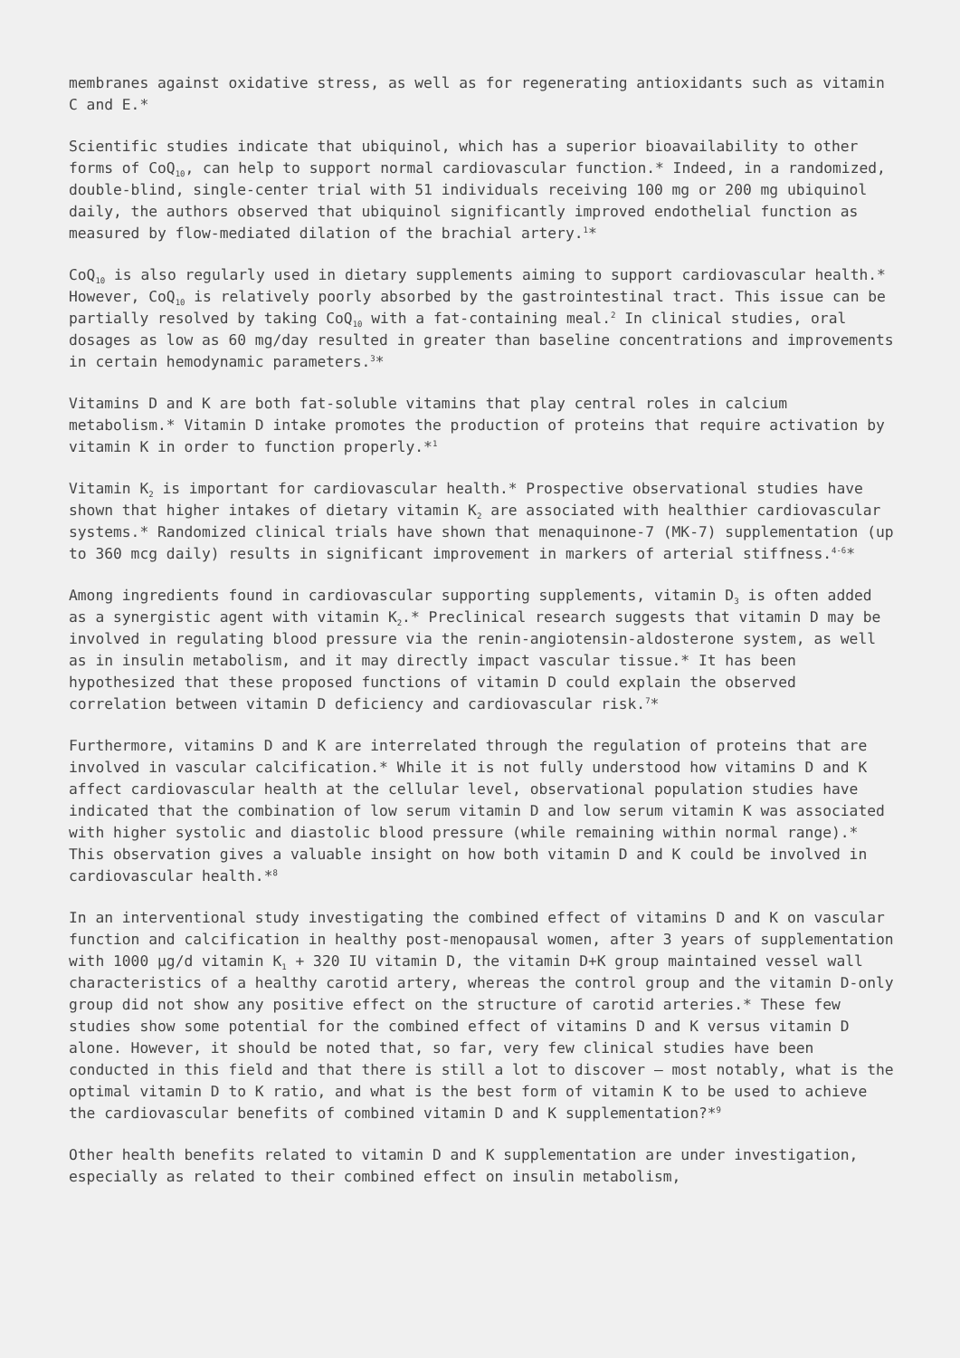membranes against oxidative stress, as well as for regenerating antioxidants such as vitamin C and E.*
Scientific studies indicate that ubiquinol, which has a superior bioavailability to other forms of CoQ<sub>10</sub>, can help to support normal cardiovascular function.* Indeed, in a randomized, double-blind, single-center trial with 51 individuals receiving 100 mg or 200 mg ubiquinol daily, the authors observed that ubiquinol significantly improved endothelial function as measured by flow-mediated dilation of the brachial artery.<sup>1</sup>*
CoQ<sub>10</sub> is also regularly used in dietary supplements aiming to support cardiovascular health.* However, CoQ<sub>10</sub> is relatively poorly absorbed by the gastrointestinal tract. This issue can be partially resolved by taking CoQ<sub>10</sub> with a fat-containing meal.<sup>2</sup> In clinical studies, oral dosages as low as 60 mg/day resulted in greater than baseline concentrations and improvements in certain hemodynamic parameters.<sup>3</sup>*
Vitamins D and K are both fat-soluble vitamins that play central roles in calcium metabolism.* Vitamin D intake promotes the production of proteins that require activation by vitamin K in order to function properly.*<sup>1</sup>
Vitamin K<sub>2</sub> is important for cardiovascular health.* Prospective observational studies have shown that higher intakes of dietary vitamin K<sub>2</sub> are associated with healthier cardiovascular systems.* Randomized clinical trials have shown that menaquinone-7 (MK-7) supplementation (up to 360 mcg daily) results in significant improvement in markers of arterial stiffness.<sup>4-6</sup>*
Among ingredients found in cardiovascular supporting supplements, vitamin D<sub>3</sub> is often added as a synergistic agent with vitamin K<sub>2</sub>.* Preclinical research suggests that vitamin D may be involved in regulating blood pressure via the renin-angiotensin-aldosterone system, as well as in insulin metabolism, and it may directly impact vascular tissue.* It has been hypothesized that these proposed functions of vitamin D could explain the observed correlation between vitamin D deficiency and cardiovascular risk.<sup>7</sup>*
Furthermore, vitamins D and K are interrelated through the regulation of proteins that are involved in vascular calcification.* While it is not fully understood how vitamins D and K affect cardiovascular health at the cellular level, observational population studies have indicated that the combination of low serum vitamin D and low serum vitamin K was associated with higher systolic and diastolic blood pressure (while remaining within normal range).* This observation gives a valuable insight on how both vitamin D and K could be involved in cardiovascular health.*<sup>8</sup>
In an interventional study investigating the combined effect of vitamins D and K on vascular function and calcification in healthy post-menopausal women, after 3 years of supplementation with 1000 µg/d vitamin K<sub>1</sub> + 320 IU vitamin D, the vitamin D+K group maintained vessel wall characteristics of a healthy carotid artery, whereas the control group and the vitamin D-only group did not show any positive effect on the structure of carotid arteries.* These few studies show some potential for the combined effect of vitamins D and K versus vitamin D alone. However, it should be noted that, so far, very few clinical studies have been conducted in this field and that there is still a lot to discover – most notably, what is the optimal vitamin D to K ratio, and what is the best form of vitamin K to be used to achieve the cardiovascular benefits of combined vitamin D and K supplementation?*<sup>9</sup>
Other health benefits related to vitamin D and K supplementation are under investigation, especially as related to their combined effect on insulin metabolism,